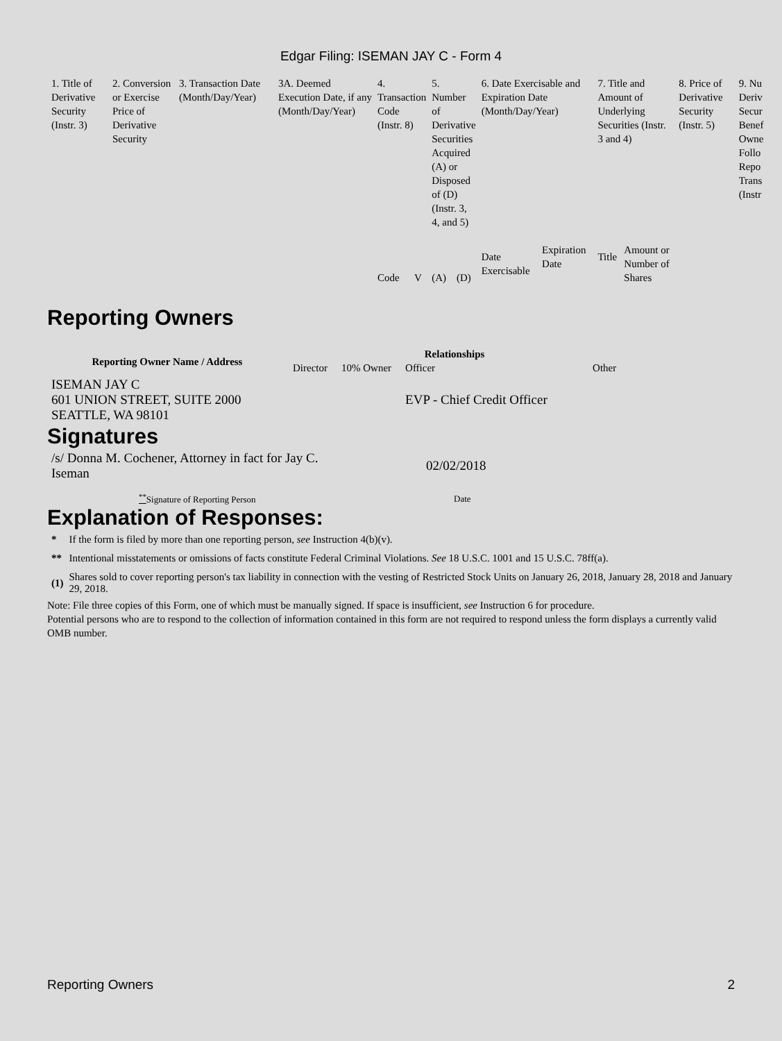Edgar Filing: ISEMAN JAY C - Form 4
| 1. Title of Derivative Security (Instr. 3) | 2. Conversion or Exercise Price of Derivative Security | 3. Transaction Date (Month/Day/Year) | 3A. Deemed Execution Date, if any (Month/Day/Year) | 4. Transaction Code (Instr. 8) | | 5. Number of Derivative Securities Acquired (A) or Disposed of (D) (Instr. 3, 4, and 5) | | 6. Date Exercisable and Expiration Date (Month/Day/Year) | | 7. Title and Amount of Underlying Securities (Instr. 3 and 4) | | 8. Price of Derivative Security (Instr. 5) | 9. Nu Deriv Secur Benef Owne Follo Repo Trans (Instr |
| | | | | Code | V | (A) | (D) | Date Exercisable | Expiration Date | Title | Amount or Number of Shares | | |
Reporting Owners
| Reporting Owner Name / Address | Relationships | | | |
| --- | --- | --- | --- | --- |
| | Director | 10% Owner | Officer | Other |
| ISEMAN JAY C 601 UNION STREET, SUITE 2000 SEATTLE, WA 98101 | | | EVP - Chief Credit Officer | |
Signatures
| /s/ Donna M. Cochener, Attorney in fact for Jay C. Iseman | 02/02/2018 |
| <sup>**</sup> Signature of Reporting Person | Date |
Explanation of Responses:
| * | If the form is filed by more than one reporting person, see Instruction 4(b)(v). |
| ** | Intentional misstatements or omissions of facts constitute Federal Criminal Violations. See 18 U.S.C. 1001 and 15 U.S.C. 78ff(a). |
| (1) | Shares sold to cover reporting person's tax liability in connection with the vesting of Restricted Stock Units on January 26, 2018, January 28, 2018 and January 29, 2018. |
Note: File three copies of this Form, one of which must be manually signed. If space is insufficient, see Instruction 6 for procedure.
Potential persons who are to respond to the collection of information contained in this form are not required to respond unless the form displays a currently valid OMB number.
Reporting Owners 2